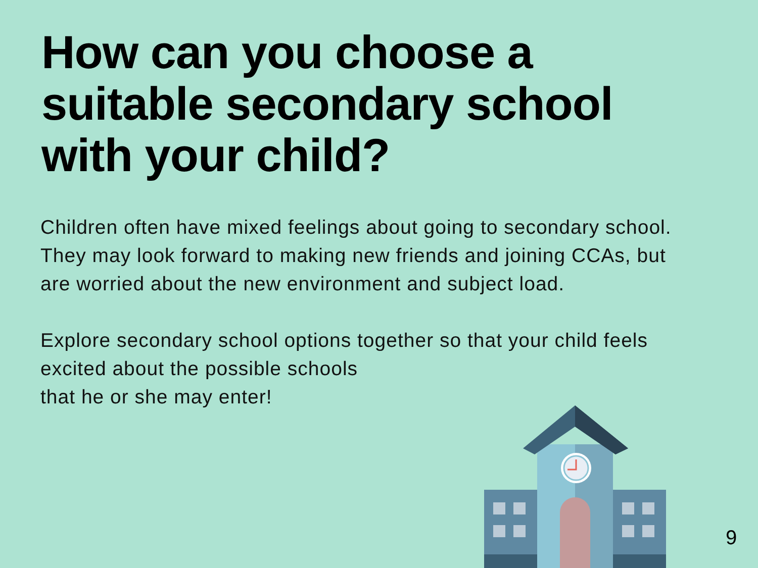How can you choose a
suitable secondary school
with your child?
Children often have mixed feelings about going to secondary school. They may look forward to making new friends and joining CCAs, but are worried about the new environment and subject load.
Explore secondary school options together so that your child feels excited about the possible schools
that he or she may enter!
9